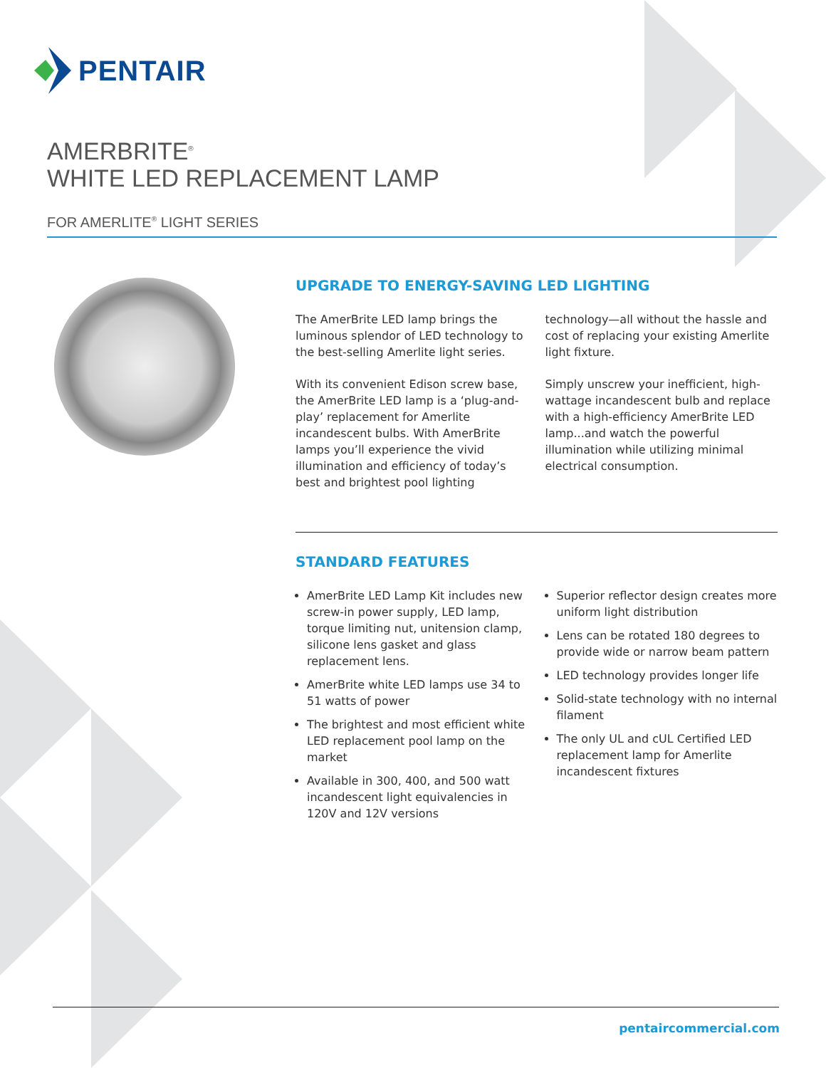PENTAIR
AMERBRITE<sup>®</sup>
WHITE LED REPLACEMENT LAMP
FOR AMERLITE<sup>®</sup> LIGHT SERIES
UPGRADE TO ENERGY-SAVING LED LIGHTING
The AmerBrite LED lamp brings the luminous splendor of LED technology to the best-selling Amerlite light series.
With its convenient Edison screw base, the AmerBrite LED lamp is a ‘plug-and-play’ replacement for Amerlite incandescent bulbs. With AmerBrite lamps you’ll experience the vivid illumination and efficiency of today’s best and brightest pool lighting
technology—all without the hassle and cost of replacing your existing Amerlite light fixture.
Simply unscrew your inefficient, high-wattage incandescent bulb and replace with a high-efficiency AmerBrite LED lamp...and watch the powerful illumination while utilizing minimal electrical consumption.
STANDARD FEATURES
AmerBrite LED Lamp Kit includes new screw-in power supply, LED lamp, torque limiting nut, unitension clamp, silicone lens gasket and glass replacement lens.
AmerBrite white LED lamps use 34 to 51 watts of power
The brightest and most efficient white LED replacement pool lamp on the market
Available in 300, 400, and 500 watt incandescent light equivalencies in 120V and 12V versions
Superior reflector design creates more uniform light distribution
Lens can be rotated 180 degrees to provide wide or narrow beam pattern
LED technology provides longer life
Solid-state technology with no internal filament
The only UL and cUL Certified LED replacement lamp for Amerlite incandescent fixtures
pentaircommercial.com